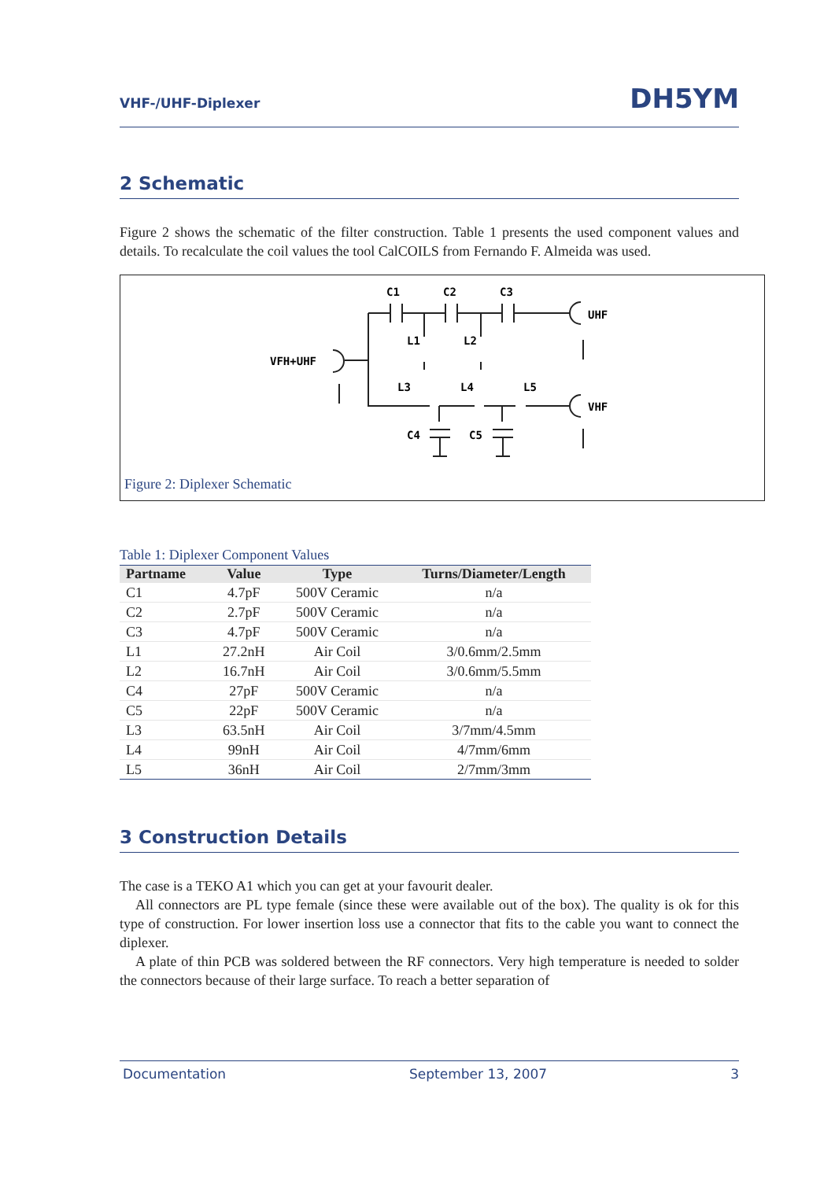VHF-/UHF-Diplexer DH5YM
2 Schematic
Figure 2 shows the schematic of the filter construction. Table 1 presents the used component values and details. To recalculate the coil values the tool CalCOILS from Fernando F. Almeida was used.
C1
C2
C3
UHF
VHF
VFH+UHF
L1
L2
L3
L4
L5
C4
C5
Figure 2: Diplexer Schematic
Table 1: Diplexer Component Values
| Partname | Value | Type | Turns/Diameter/Length |
| --- | --- | --- | --- |
| C1 | 4.7pF | 500V Ceramic | n/a |
| C2 | 2.7pF | 500V Ceramic | n/a |
| C3 | 4.7pF | 500V Ceramic | n/a |
| L1 | 27.2nH | Air Coil | 3/0.6mm/2.5mm |
| L2 | 16.7nH | Air Coil | 3/0.6mm/5.5mm |
| C4 | 27pF | 500V Ceramic | n/a |
| C5 | 22pF | 500V Ceramic | n/a |
| L3 | 63.5nH | Air Coil | 3/7mm/4.5mm |
| L4 | 99nH | Air Coil | 4/7mm/6mm |
| L5 | 36nH | Air Coil | 2/7mm/3mm |
3 Construction Details
The case is a TEKO A1 which you can get at your favourit dealer.
All connectors are PL type female (since these were available out of the box). The quality is ok for this type of construction. For lower insertion loss use a connector that fits to the cable you want to connect the diplexer.
A plate of thin PCB was soldered between the RF connectors. Very high temperature is needed to solder the connectors because of their large surface. To reach a better separation of
Documentation September 13, 2007 3